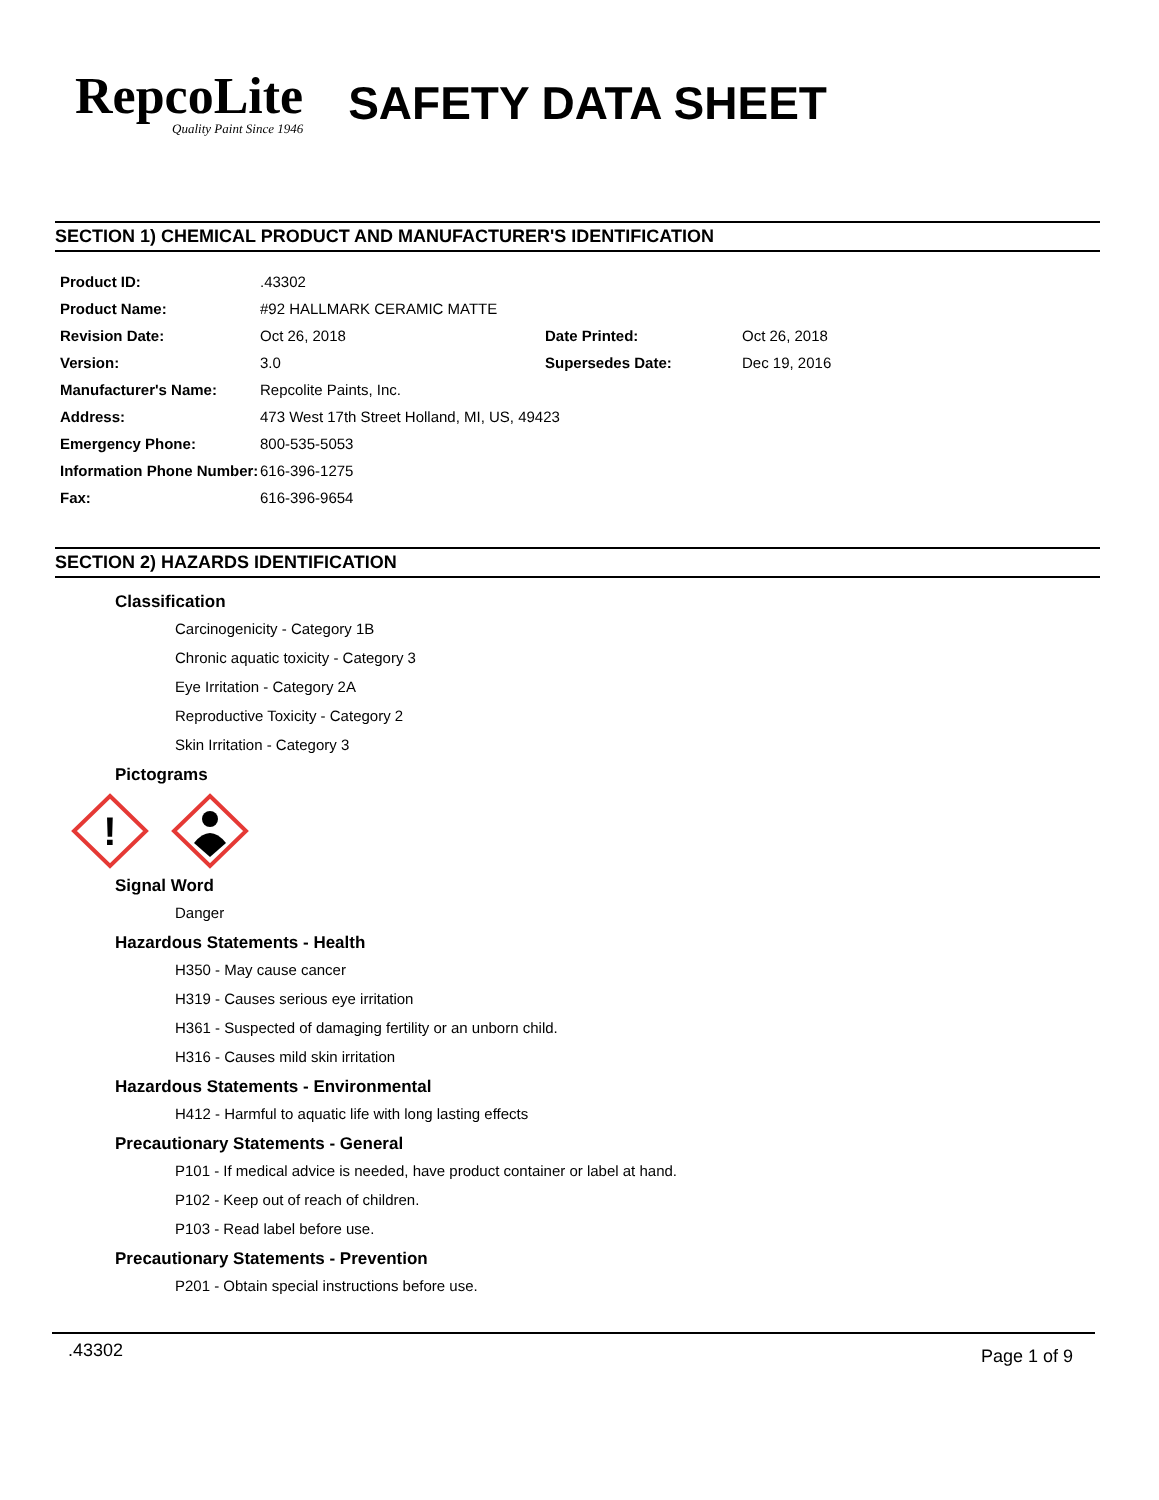RepcoLite
Quality Paint Since 1946
SAFETY DATA SHEET
SECTION 1) CHEMICAL PRODUCT AND MANUFACTURER'S IDENTIFICATION
| Product ID: | .43302 | | |
| Product Name: | #92 HALLMARK CERAMIC MATTE | | |
| Revision Date: | Oct 26, 2018 | Date Printed: | Oct 26, 2018 |
| Version: | 3.0 | Supersedes Date: | Dec 19, 2016 |
| Manufacturer's Name: | Repcolite Paints, Inc. | | |
| Address: | 473 West 17th Street Holland, MI, US, 49423 | | |
| Emergency Phone: | 800-535-5053 | | |
| Information Phone Number: | 616-396-1275 | | |
| Fax: | 616-396-9654 | | |
SECTION 2) HAZARDS IDENTIFICATION
Classification
Carcinogenicity - Category 1B
Chronic aquatic toxicity - Category 3
Eye Irritation - Category 2A
Reproductive Toxicity - Category 2
Skin Irritation - Category 3
Pictograms
!
Signal Word
Danger
Hazardous Statements - Health
H350 - May cause cancer
H319 - Causes serious eye irritation
H361 - Suspected of damaging fertility or an unborn child.
H316 - Causes mild skin irritation
Hazardous Statements - Environmental
H412 - Harmful to aquatic life with long lasting effects
Precautionary Statements - General
P101 - If medical advice is needed, have product container or label at hand.
P102 - Keep out of reach of children.
P103 - Read label before use.
Precautionary Statements - Prevention
P201 - Obtain special instructions before use.
.43302 Page 1 of 9